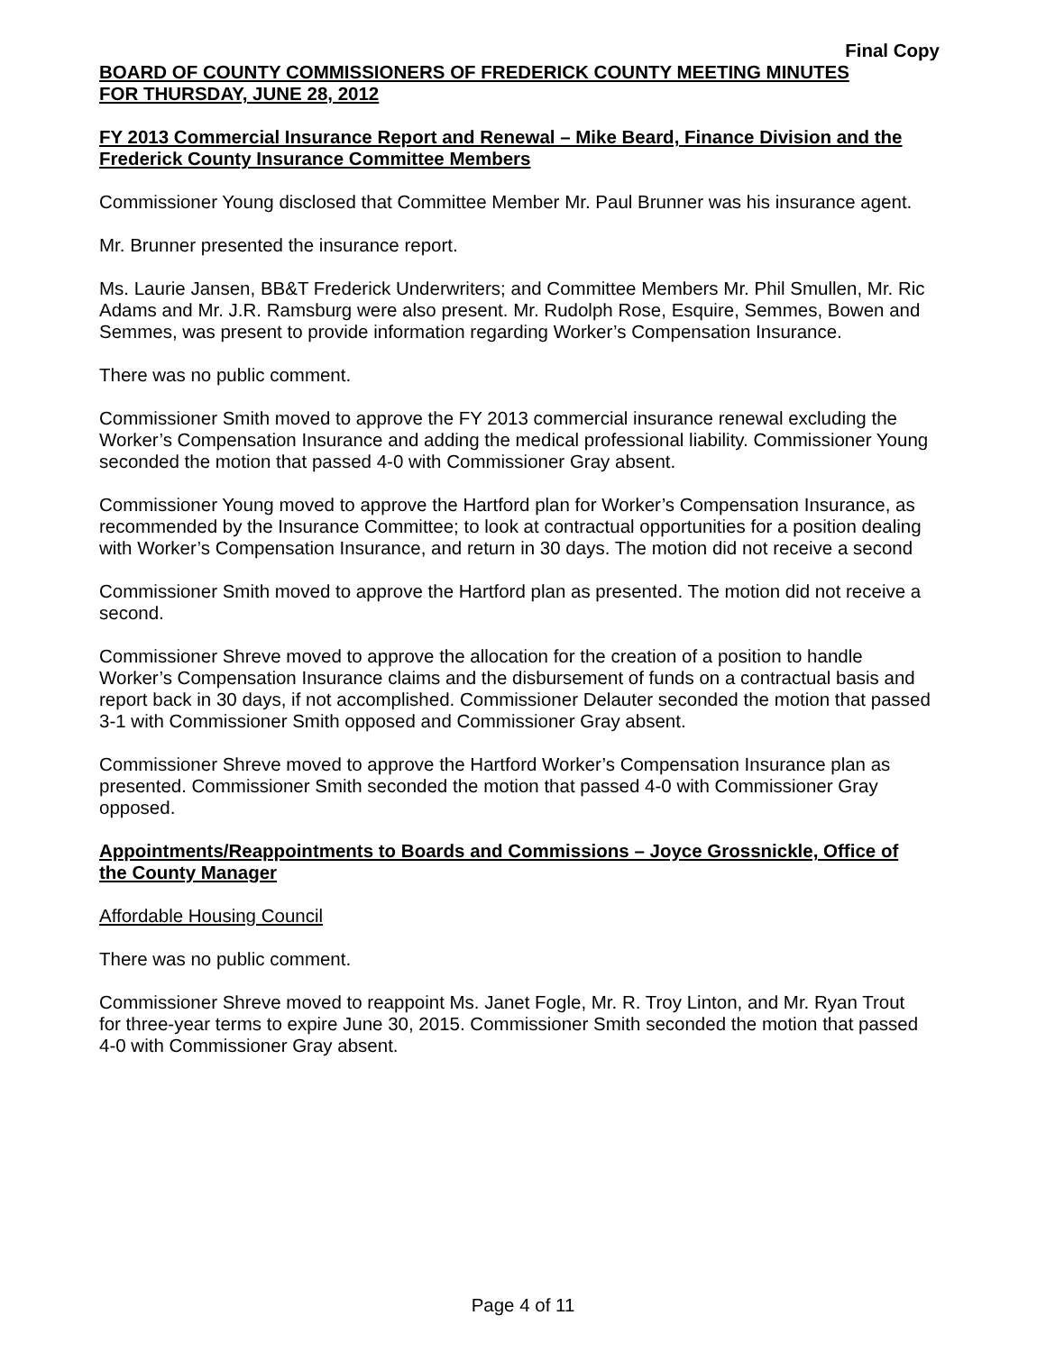Final Copy
BOARD OF COUNTY COMMISSIONERS OF FREDERICK COUNTY MEETING MINUTES
FOR THURSDAY, JUNE 28, 2012
FY 2013 Commercial Insurance Report and Renewal – Mike Beard, Finance Division and the Frederick County Insurance Committee Members
Commissioner Young disclosed that Committee Member Mr. Paul Brunner was his insurance agent.
Mr. Brunner presented the insurance report.
Ms. Laurie Jansen, BB&T Frederick Underwriters; and Committee Members Mr. Phil Smullen, Mr. Ric Adams and Mr. J.R. Ramsburg were also present. Mr. Rudolph Rose, Esquire, Semmes, Bowen and Semmes, was present to provide information regarding Worker’s Compensation Insurance.
There was no public comment.
Commissioner Smith moved to approve the FY 2013 commercial insurance renewal excluding the Worker’s Compensation Insurance and adding the medical professional liability. Commissioner Young seconded the motion that passed 4-0 with Commissioner Gray absent.
Commissioner Young moved to approve the Hartford plan for Worker’s Compensation Insurance, as recommended by the Insurance Committee; to look at contractual opportunities for a position dealing with Worker’s Compensation Insurance, and return in 30 days. The motion did not receive a second
Commissioner Smith moved to approve the Hartford plan as presented. The motion did not receive a second.
Commissioner Shreve moved to approve the allocation for the creation of a position to handle Worker’s Compensation Insurance claims and the disbursement of funds on a contractual basis and report back in 30 days, if not accomplished. Commissioner Delauter seconded the motion that passed 3-1 with Commissioner Smith opposed and Commissioner Gray absent.
Commissioner Shreve moved to approve the Hartford Worker’s Compensation Insurance plan as presented. Commissioner Smith seconded the motion that passed 4-0 with Commissioner Gray opposed.
Appointments/Reappointments to Boards and Commissions – Joyce Grossnickle, Office of the County Manager
Affordable Housing Council
There was no public comment.
Commissioner Shreve moved to reappoint Ms. Janet Fogle, Mr. R. Troy Linton, and Mr. Ryan Trout for three-year terms to expire June 30, 2015. Commissioner Smith seconded the motion that passed 4-0 with Commissioner Gray absent.
Page 4 of 11